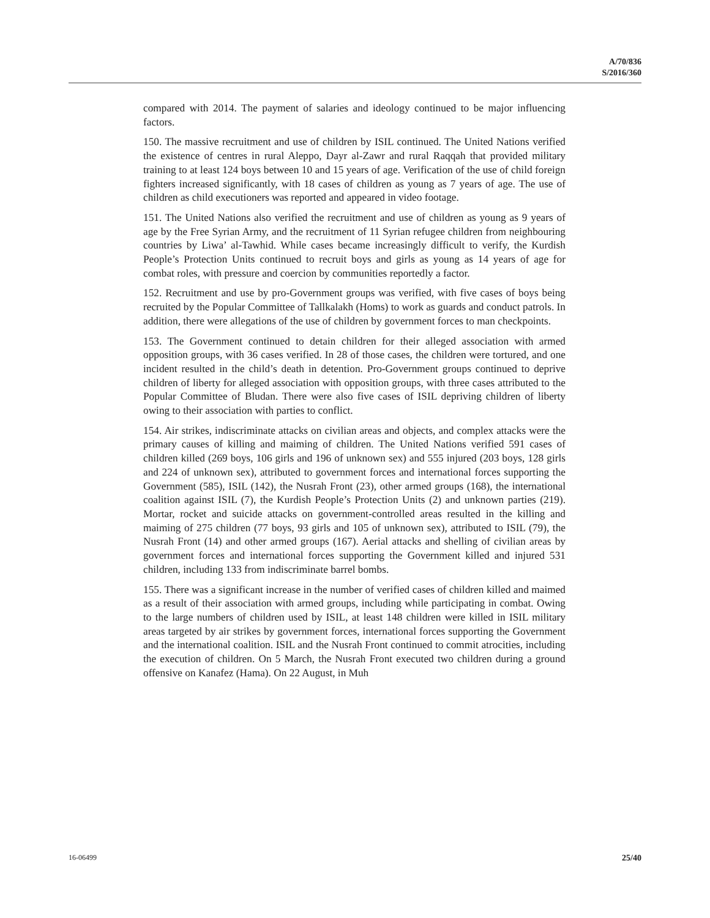A/70/836
S/2016/360
compared with 2014. The payment of salaries and ideology continued to be major influencing factors.
150. The massive recruitment and use of children by ISIL continued. The United Nations verified the existence of centres in rural Aleppo, Dayr al-Zawr and rural Raqqah that provided military training to at least 124 boys between 10 and 15 years of age. Verification of the use of child foreign fighters increased significantly, with 18 cases of children as young as 7 years of age. The use of children as child executioners was reported and appeared in video footage.
151. The United Nations also verified the recruitment and use of children as young as 9 years of age by the Free Syrian Army, and the recruitment of 11 Syrian refugee children from neighbouring countries by Liwa’ al-Tawhid. While cases became increasingly difficult to verify, the Kurdish People’s Protection Units continued to recruit boys and girls as young as 14 years of age for combat roles, with pressure and coercion by communities reportedly a factor.
152. Recruitment and use by pro-Government groups was verified, with five cases of boys being recruited by the Popular Committee of Tallkalakh (Homs) to work as guards and conduct patrols. In addition, there were allegations of the use of children by government forces to man checkpoints.
153. The Government continued to detain children for their alleged association with armed opposition groups, with 36 cases verified. In 28 of those cases, the children were tortured, and one incident resulted in the child’s death in detention. Pro-Government groups continued to deprive children of liberty for alleged association with opposition groups, with three cases attributed to the Popular Committee of Bludan. There were also five cases of ISIL depriving children of liberty owing to their association with parties to conflict.
154. Air strikes, indiscriminate attacks on civilian areas and objects, and complex attacks were the primary causes of killing and maiming of children. The United Nations verified 591 cases of children killed (269 boys, 106 girls and 196 of unknown sex) and 555 injured (203 boys, 128 girls and 224 of unknown sex), attributed to government forces and international forces supporting the Government (585), ISIL (142), the Nusrah Front (23), other armed groups (168), the international coalition against ISIL (7), the Kurdish People’s Protection Units (2) and unknown parties (219). Mortar, rocket and suicide attacks on government-controlled areas resulted in the killing and maiming of 275 children (77 boys, 93 girls and 105 of unknown sex), attributed to ISIL (79), the Nusrah Front (14) and other armed groups (167). Aerial attacks and shelling of civilian areas by government forces and international forces supporting the Government killed and injured 531 children, including 133 from indiscriminate barrel bombs.
155. There was a significant increase in the number of verified cases of children killed and maimed as a result of their association with armed groups, including while participating in combat. Owing to the large numbers of children used by ISIL, at least 148 children were killed in ISIL military areas targeted by air strikes by government forces, international forces supporting the Government and the international coalition. ISIL and the Nusrah Front continued to commit atrocities, including the execution of children. On 5 March, the Nusrah Front executed two children during a ground offensive on Kanafez (Hama). On 22 August, in Muh
16-06499 25/40